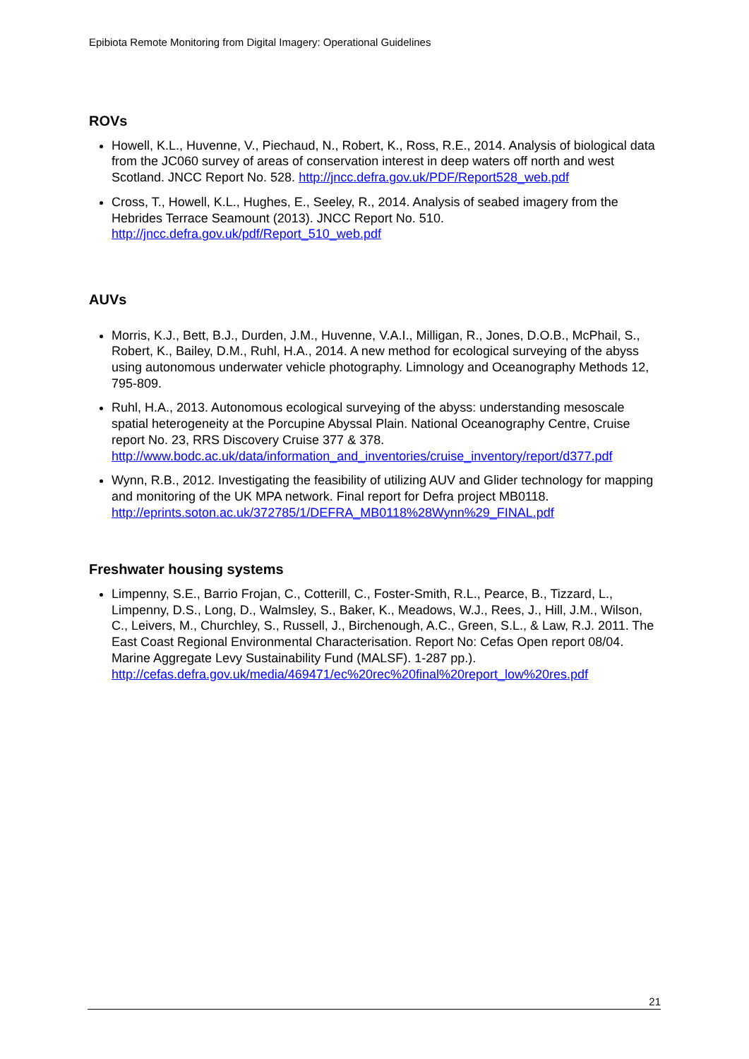Epibiota Remote Monitoring from Digital Imagery: Operational Guidelines
ROVs
Howell, K.L., Huvenne, V., Piechaud, N., Robert, K., Ross, R.E., 2014. Analysis of biological data from the JC060 survey of areas of conservation interest in deep waters off north and west Scotland. JNCC Report No. 528. http://jncc.defra.gov.uk/PDF/Report528_web.pdf
Cross, T., Howell, K.L., Hughes, E., Seeley, R., 2014. Analysis of seabed imagery from the Hebrides Terrace Seamount (2013). JNCC Report No. 510. http://jncc.defra.gov.uk/pdf/Report_510_web.pdf
AUVs
Morris, K.J., Bett, B.J., Durden, J.M., Huvenne, V.A.I., Milligan, R., Jones, D.O.B., McPhail, S., Robert, K., Bailey, D.M., Ruhl, H.A., 2014. A new method for ecological surveying of the abyss using autonomous underwater vehicle photography. Limnology and Oceanography Methods 12, 795-809.
Ruhl, H.A., 2013. Autonomous ecological surveying of the abyss: understanding mesoscale spatial heterogeneity at the Porcupine Abyssal Plain. National Oceanography Centre, Cruise report No. 23, RRS Discovery Cruise 377 & 378. http://www.bodc.ac.uk/data/information_and_inventories/cruise_inventory/report/d377.pdf
Wynn, R.B., 2012. Investigating the feasibility of utilizing AUV and Glider technology for mapping and monitoring of the UK MPA network. Final report for Defra project MB0118. http://eprints.soton.ac.uk/372785/1/DEFRA_MB0118%28Wynn%29_FINAL.pdf
Freshwater housing systems
Limpenny, S.E., Barrio Frojan, C., Cotterill, C., Foster-Smith, R.L., Pearce, B., Tizzard, L., Limpenny, D.S., Long, D., Walmsley, S., Baker, K., Meadows, W.J., Rees, J., Hill, J.M., Wilson, C., Leivers, M., Churchley, S., Russell, J., Birchenough, A.C., Green, S.L., & Law, R.J. 2011. The East Coast Regional Environmental Characterisation. Report No: Cefas Open report 08/04. Marine Aggregate Levy Sustainability Fund (MALSF). 1-287 pp.).
http://cefas.defra.gov.uk/media/469471/ec%20rec%20final%20report_low%20res.pdf
21